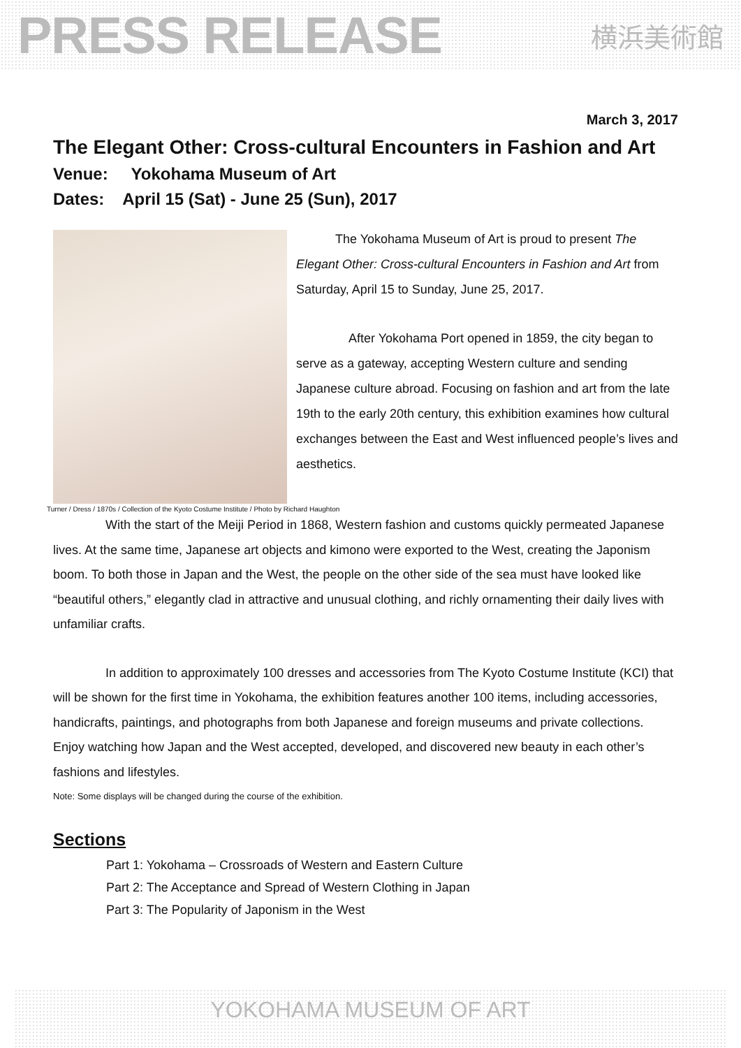PRESS RELEASE 横浜美術館
March 3, 2017
The Elegant Other: Cross-cultural Encounters in Fashion and Art
Venue: Yokohama Museum of Art
Dates: April 15 (Sat) - June 25 (Sun), 2017
The Yokohama Museum of Art is proud to present The Elegant Other: Cross-cultural Encounters in Fashion and Art from Saturday, April 15 to Sunday, June 25, 2017.
After Yokohama Port opened in 1859, the city began to serve as a gateway, accepting Western culture and sending Japanese culture abroad. Focusing on fashion and art from the late 19th to the early 20th century, this exhibition examines how cultural exchanges between the East and West influenced people’s lives and aesthetics.
Turner / Dress / 1870s / Collection of the Kyoto Costume Institute / Photo by Richard Haughton
With the start of the Meiji Period in 1868, Western fashion and customs quickly permeated Japanese lives. At the same time, Japanese art objects and kimono were exported to the West, creating the Japonism boom. To both those in Japan and the West, the people on the other side of the sea must have looked like “beautiful others,” elegantly clad in attractive and unusual clothing, and richly ornamenting their daily lives with unfamiliar crafts.
In addition to approximately 100 dresses and accessories from The Kyoto Costume Institute (KCI) that will be shown for the first time in Yokohama, the exhibition features another 100 items, including accessories, handicrafts, paintings, and photographs from both Japanese and foreign museums and private collections. Enjoy watching how Japan and the West accepted, developed, and discovered new beauty in each other’s fashions and lifestyles.
Note: Some displays will be changed during the course of the exhibition.
Sections
Part 1: Yokohama – Crossroads of Western and Eastern Culture
Part 2: The Acceptance and Spread of Western Clothing in Japan
Part 3: The Popularity of Japonism in the West
YOKOHAMA MUSEUM OF ART